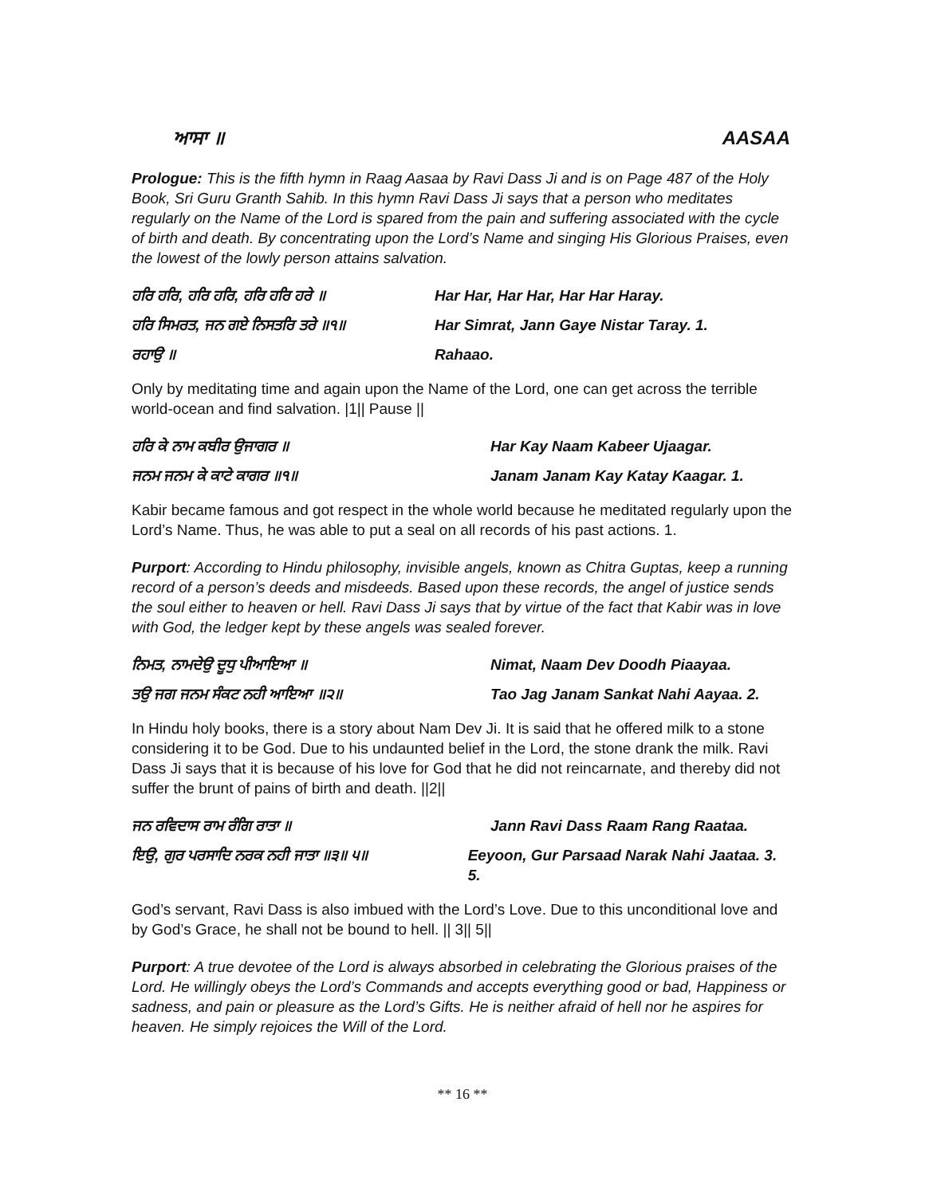ਆਸਾ ॥ AASAA
Prologue: This is the fifth hymn in Raag Aasaa by Ravi Dass Ji and is on Page 487 of the Holy Book, Sri Guru Granth Sahib. In this hymn Ravi Dass Ji says that a person who meditates regularly on the Name of the Lord is spared from the pain and suffering associated with the cycle of birth and death. By concentrating upon the Lord’s Name and singing His Glorious Praises, even the lowest of the lowly person attains salvation.
ਹਰਿ ਹਰਿ, ਹਰਿ ਹਰਿ, ਹਰਿ ਹਰਿ ਹਰੇ ॥ Har Har, Har Har, Har Har Haray.
ਹਰਿ ਸਿਮਰਤ, ਜਨ ਗਏ ਨਿਸਤਰਿ ਤਰੇ ॥੧॥ Har Simrat, Jann Gaye Nistar Taray. 1.
ਰਹਾਉ ॥ Rahaao.
Only by meditating time and again upon the Name of the Lord, one can get across the terrible world-ocean and find salvation. |1|| Pause ||
ਹਰਿ ਕੇ ਨਾਮ ਕਬੀਰ ਉਜਾਗਰ ॥ Har Kay Naam Kabeer Ujaagar.
ਜਨਮ ਜਨਮ ਕੇ ਕਾਟੇ ਕਾਗਰ ॥੧॥ Janam Janam Kay Katay Kaagar. 1.
Kabir became famous and got respect in the whole world because he meditated regularly upon the Lord’s Name. Thus, he was able to put a seal on all records of his past actions. 1.
Purport: According to Hindu philosophy, invisible angels, known as Chitra Guptas, keep a running record of a person’s deeds and misdeeds. Based upon these records, the angel of justice sends the soul either to heaven or hell. Ravi Dass Ji says that by virtue of the fact that Kabir was in love with God, the ledger kept by these angels was sealed forever.
ਨਿਮਤ, ਨਾਮਦੇਉ ਦੂਧੁ ਪੀਆਇਆ ॥ Nimat, Naam Dev Doodh Piaayaa.
ਤਉ ਜਗ ਜਨਮ ਸੰਕਟ ਨਹੀ ਆਇਆ ॥੨॥ Tao Jag Janam Sankat Nahi Aayaa. 2.
In Hindu holy books, there is a story about Nam Dev Ji. It is said that he offered milk to a stone considering it to be God. Due to his undaunted belief in the Lord, the stone drank the milk. Ravi Dass Ji says that it is because of his love for God that he did not reincarnate, and thereby did not suffer the brunt of pains of birth and death. ||2||
ਜਨ ਰਵਿਦਾਸ ਰਾਮ ਰੰਗਿ ਰਾਤਾ ॥ Jann Ravi Dass Raam Rang Raataa.
ਇਉ, ਗੁਰ ਪਰਸਾਦਿ ਨਰਕ ਨਹੀ ਜਾਤਾ ॥੩॥ ੫॥ Eeyoon, Gur Parsaad Narak Nahi Jaataa. 3. 5.
God’s servant, Ravi Dass is also imbued with the Lord’s Love. Due to this unconditional love and by God’s Grace, he shall not be bound to hell. || 3|| 5||
Purport: A true devotee of the Lord is always absorbed in celebrating the Glorious praises of the Lord. He willingly obeys the Lord’s Commands and accepts everything good or bad, Happiness or sadness, and pain or pleasure as the Lord’s Gifts. He is neither afraid of hell nor he aspires for heaven. He simply rejoices the Will of the Lord.
** 16 **